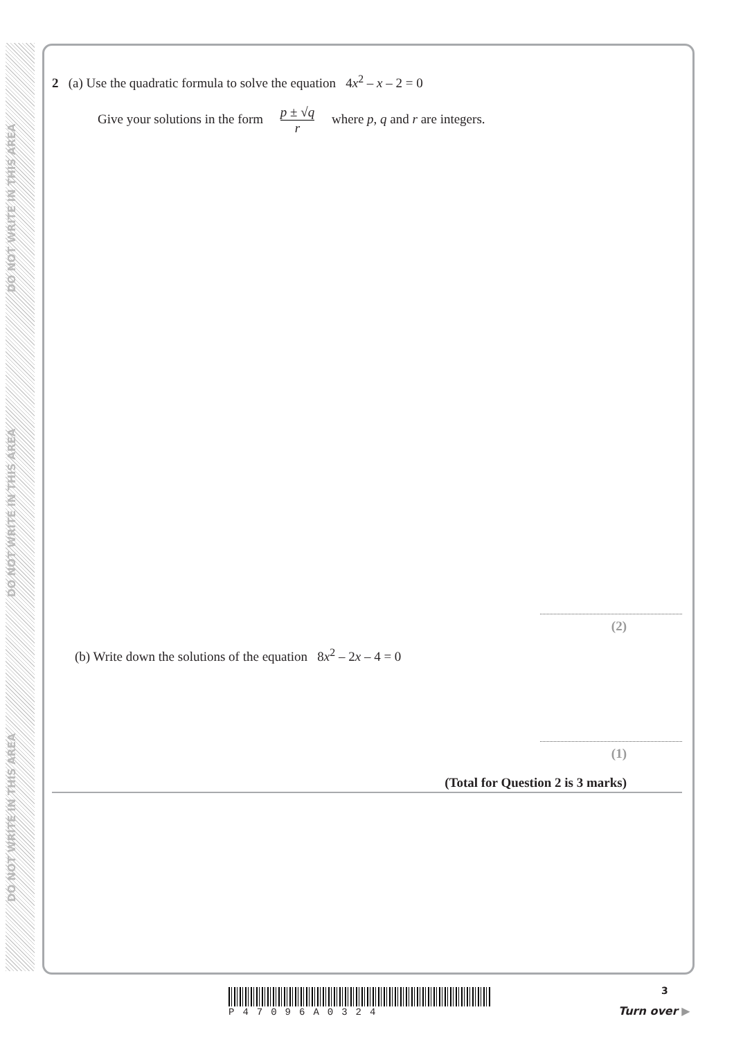DO NOT WRITE IN THIS AREA
DO NOT WRITE IN THIS AREA
DO NOT WRITE IN THIS AREA
2 (a) Use the quadratic formula to solve the equation 4x<sup>2</sup> – x – 2 = 0
Give your solutions in the form p ± √q r where p, q and r are integers.
(2)
(b) Write down the solutions of the equation 8x<sup>2</sup> – 2x – 4 = 0
(1)
(Total for Question 2 is 3 marks)
P47096A0324 3
Turn over ▶